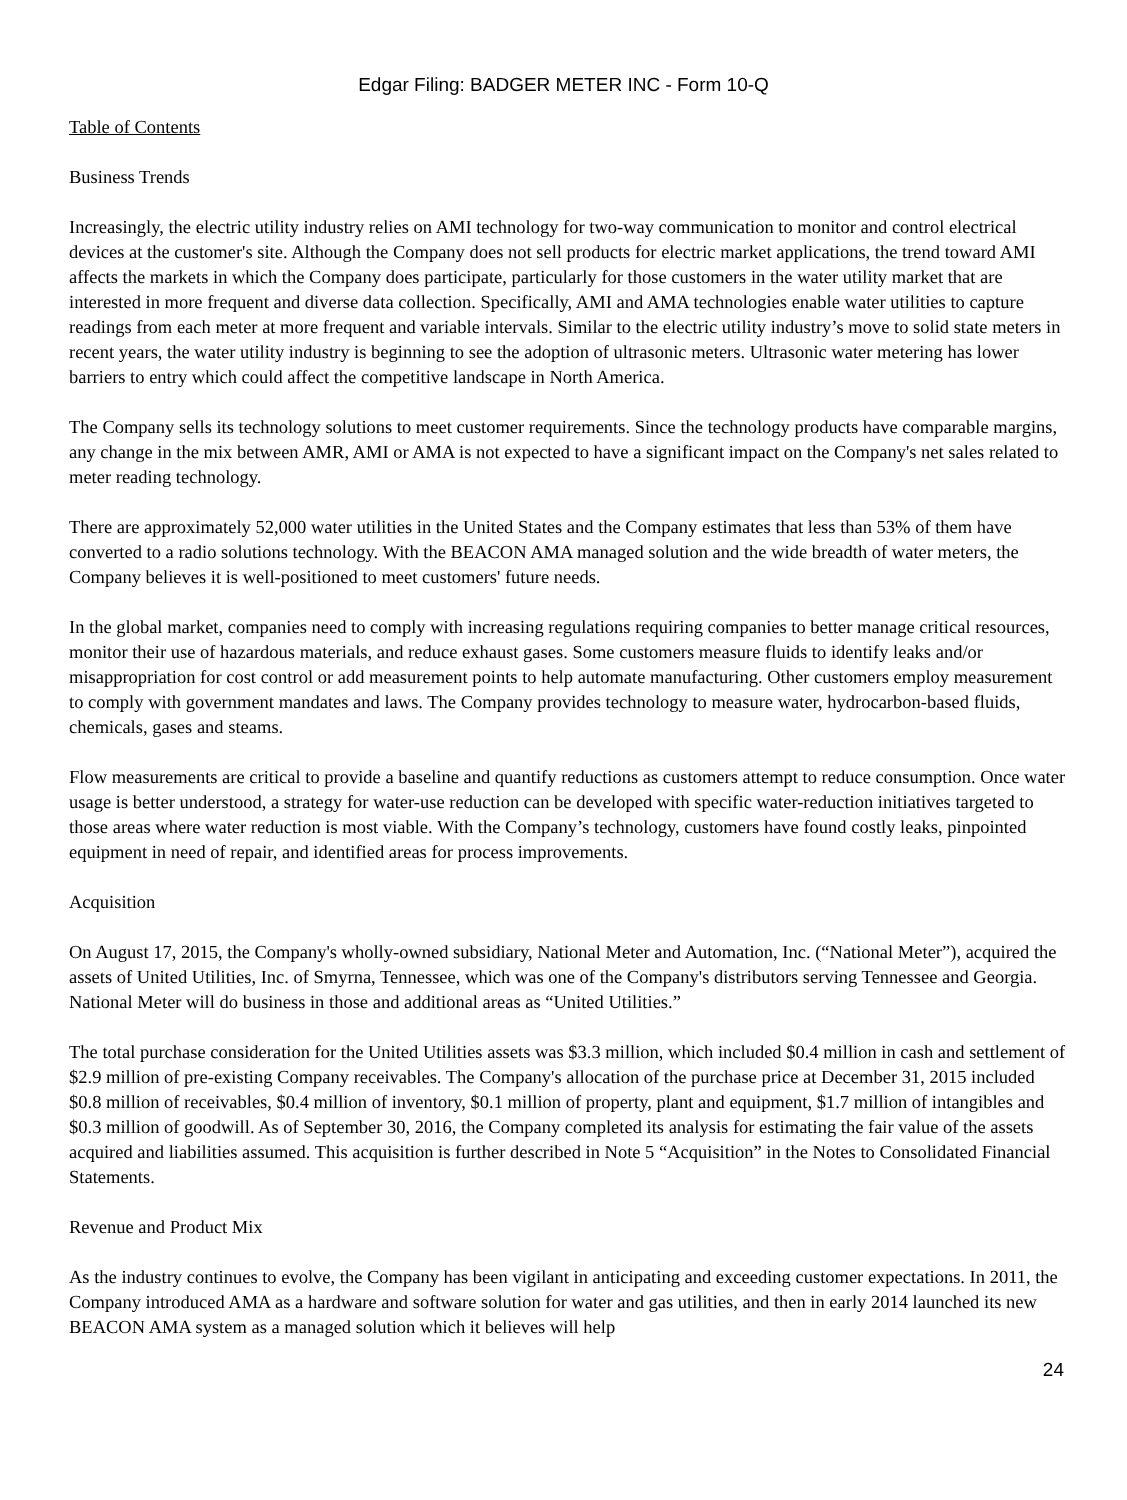Edgar Filing: BADGER METER INC - Form 10-Q
Table of Contents
Business Trends
Increasingly, the electric utility industry relies on AMI technology for two-way communication to monitor and control electrical devices at the customer's site. Although the Company does not sell products for electric market applications, the trend toward AMI affects the markets in which the Company does participate, particularly for those customers in the water utility market that are interested in more frequent and diverse data collection. Specifically, AMI and AMA technologies enable water utilities to capture readings from each meter at more frequent and variable intervals. Similar to the electric utility industry’s move to solid state meters in recent years, the water utility industry is beginning to see the adoption of ultrasonic meters. Ultrasonic water metering has lower barriers to entry which could affect the competitive landscape in North America.
The Company sells its technology solutions to meet customer requirements. Since the technology products have comparable margins, any change in the mix between AMR, AMI or AMA is not expected to have a significant impact on the Company's net sales related to meter reading technology.
There are approximately 52,000 water utilities in the United States and the Company estimates that less than 53% of them have converted to a radio solutions technology. With the BEACON AMA managed solution and the wide breadth of water meters, the Company believes it is well-positioned to meet customers' future needs.
In the global market, companies need to comply with increasing regulations requiring companies to better manage critical resources, monitor their use of hazardous materials, and reduce exhaust gases. Some customers measure fluids to identify leaks and/or misappropriation for cost control or add measurement points to help automate manufacturing. Other customers employ measurement to comply with government mandates and laws. The Company provides technology to measure water, hydrocarbon-based fluids, chemicals, gases and steams.
Flow measurements are critical to provide a baseline and quantify reductions as customers attempt to reduce consumption. Once water usage is better understood, a strategy for water-use reduction can be developed with specific water-reduction initiatives targeted to those areas where water reduction is most viable. With the Company’s technology, customers have found costly leaks, pinpointed equipment in need of repair, and identified areas for process improvements.
Acquisition
On August 17, 2015, the Company's wholly-owned subsidiary, National Meter and Automation, Inc. (“National Meter”), acquired the assets of United Utilities, Inc. of Smyrna, Tennessee, which was one of the Company's distributors serving Tennessee and Georgia. National Meter will do business in those and additional areas as “United Utilities.”
The total purchase consideration for the United Utilities assets was $3.3 million, which included $0.4 million in cash and settlement of $2.9 million of pre-existing Company receivables. The Company's allocation of the purchase price at December 31, 2015 included $0.8 million of receivables, $0.4 million of inventory, $0.1 million of property, plant and equipment, $1.7 million of intangibles and $0.3 million of goodwill. As of September 30, 2016, the Company completed its analysis for estimating the fair value of the assets acquired and liabilities assumed. This acquisition is further described in Note 5 “Acquisition” in the Notes to Consolidated Financial Statements.
Revenue and Product Mix
As the industry continues to evolve, the Company has been vigilant in anticipating and exceeding customer expectations. In 2011, the Company introduced AMA as a hardware and software solution for water and gas utilities, and then in early 2014 launched its new BEACON AMA system as a managed solution which it believes will help
24